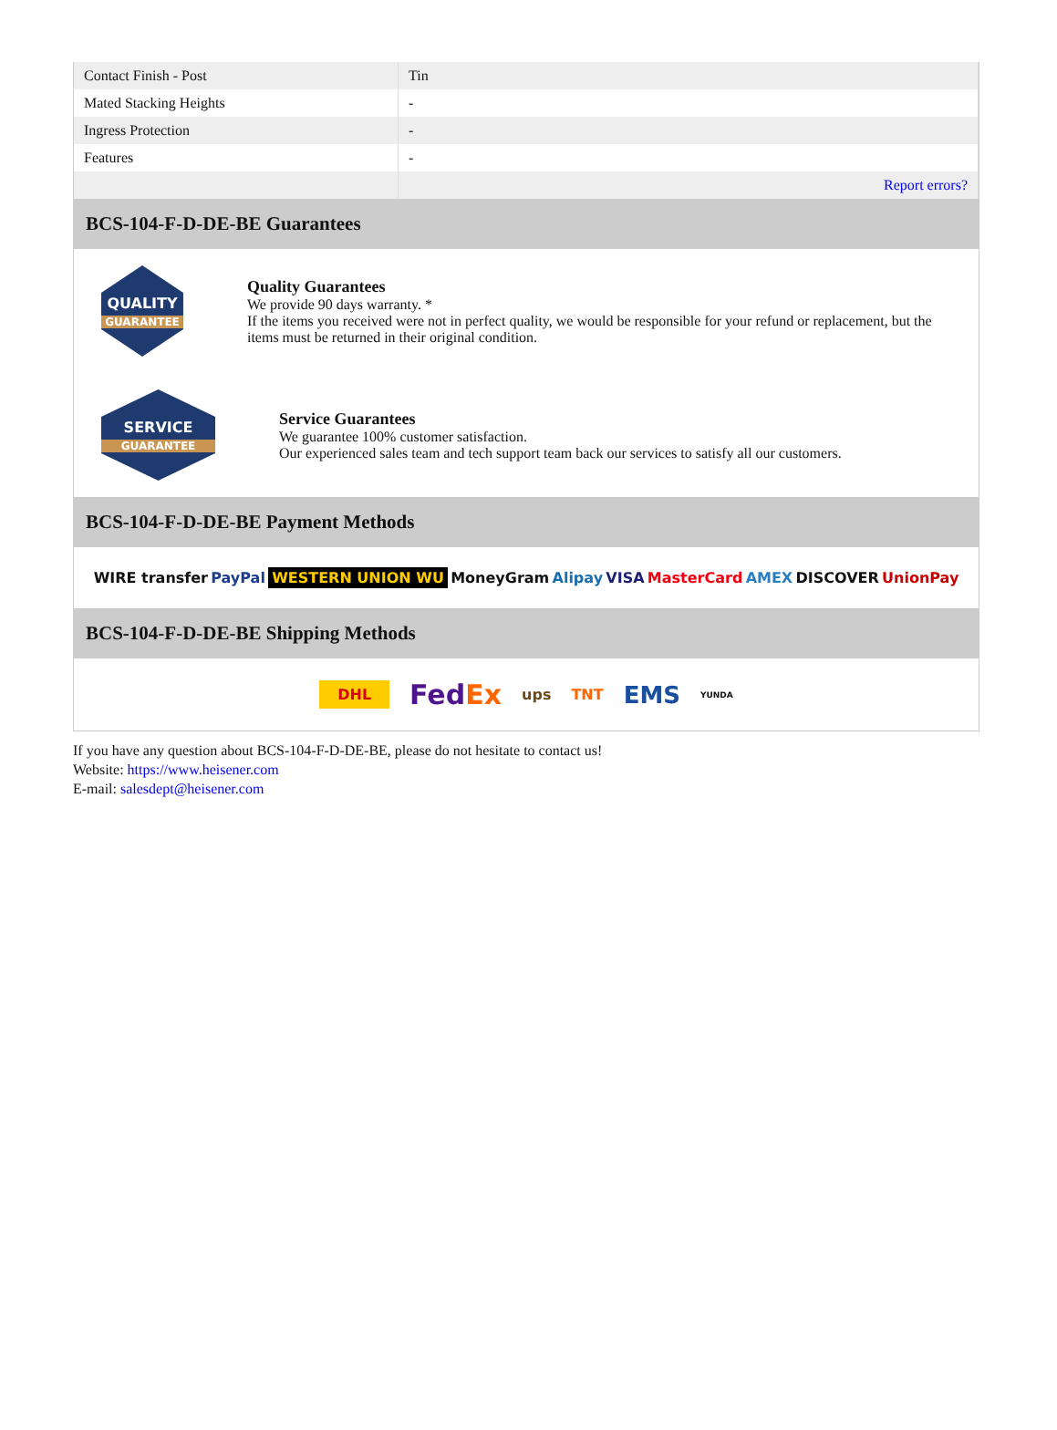| Contact Finish - Post | Tin |
| Mated Stacking Heights | - |
| Ingress Protection | - |
| Features | - |
| | Report errors? |
BCS-104-F-D-DE-BE Guarantees
QUALITY
GUARANTEE
Quality Guarantees
We provide 90 days warranty. *
If the items you received were not in perfect quality, we would be responsible for your refund or replacement, but the items must be returned in their original condition.
SERVICE
GUARANTEE
Service Guarantees
We guarantee 100% customer satisfaction.
Our experienced sales team and tech support team back our services to satisfy all our customers.
BCS-104-F-D-DE-BE Payment Methods
WIRE transfer PayPal WESTERN UNION WU MoneyGram Alipay VISA MasterCard AMEX DISCOVER UnionPay
BCS-104-F-D-DE-BE Shipping Methods
DHL FedEx ups TNT EMS YUNDA
If you have any question about BCS-104-F-D-DE-BE, please do not hesitate to contact us!
Website: https://www.heisener.com
E-mail: salesdept@heisener.com